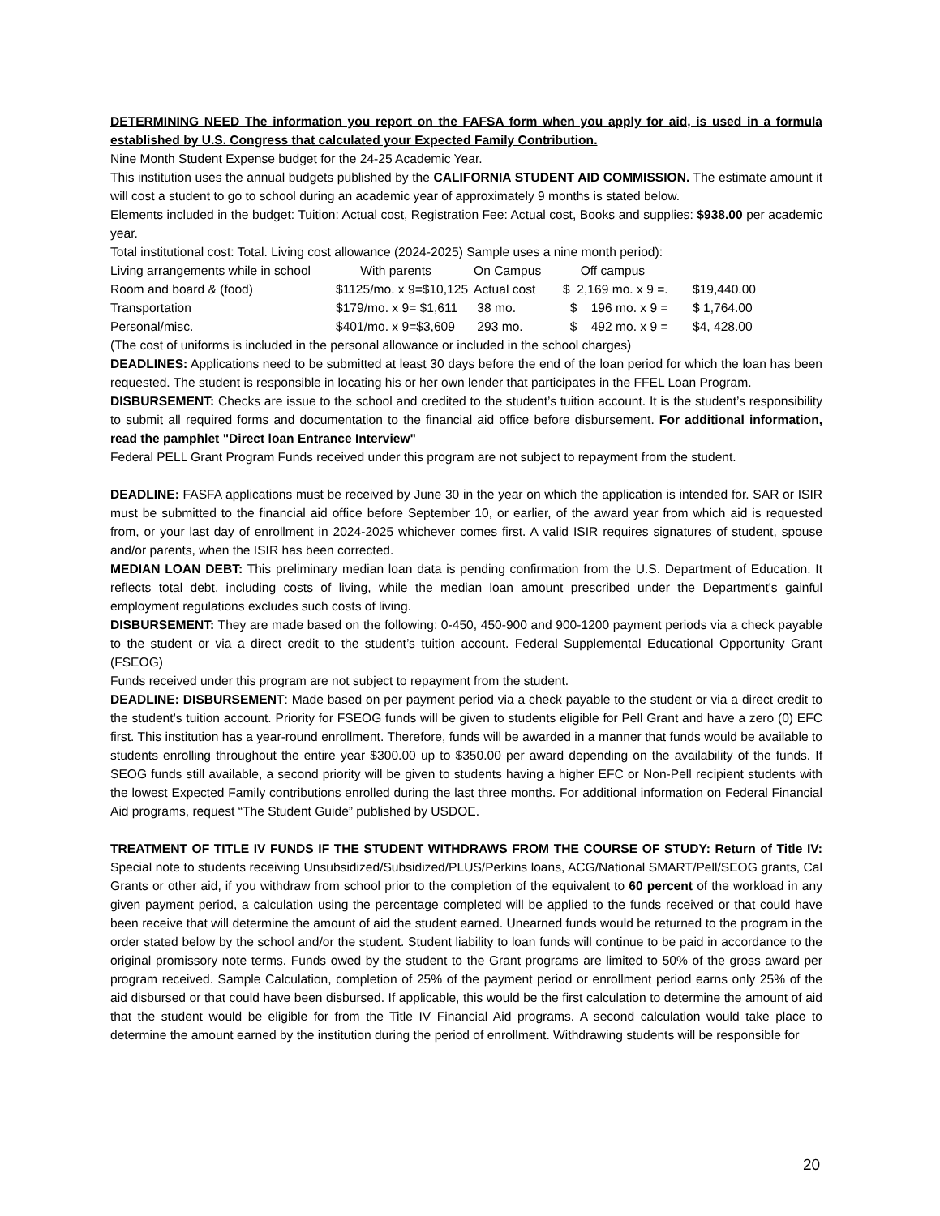DETERMINING NEED The information you report on the FAFSA form when you apply for aid, is used in a formula established by U.S. Congress that calculated your Expected Family Contribution.
Nine Month Student Expense budget for the 24-25 Academic Year.
This institution uses the annual budgets published by the CALIFORNIA STUDENT AID COMMISSION. The estimate amount it will cost a student to go to school during an academic year of approximately 9 months is stated below.
Elements included in the budget: Tuition: Actual cost, Registration Fee: Actual cost, Books and supplies: $938.00 per academic year.
Total institutional cost: Total. Living cost allowance (2024-2025) Sample uses a nine month period):
| Living arrangements while in school | W ith parents | On Campus | Off campus | |
| Room and board & (food) | $1125/mo. x 9=$10,125 | Actual cost | $ 2,169 mo. x 9 =. | $19,440.00 |
| Transportation | $179/mo. x 9= $1,611 | 38 mo. | $ 196 mo. x 9 = | $ 1,764.00 |
| Personal/misc. | $401/mo. x 9=$3,609 | 293 mo. | $ 492 mo. x 9 = | $4, 428.00 |
(The cost of uniforms is included in the personal allowance or included in the school charges)
DEADLINES: Applications need to be submitted at least 30 days before the end of the loan period for which the loan has been requested. The student is responsible in locating his or her own lender that participates in the FFEL Loan Program.
DISBURSEMENT: Checks are issue to the school and credited to the student’s tuition account. It is the student’s responsibility to submit all required forms and documentation to the financial aid office before disbursement. For additional information, read the pamphlet "Direct loan Entrance Interview"
Federal PELL Grant Program Funds received under this program are not subject to repayment from the student.
DEADLINE: FASFA applications must be received by June 30 in the year on which the application is intended for. SAR or ISIR must be submitted to the financial aid office before September 10, or earlier, of the award year from which aid is requested from, or your last day of enrollment in 2024-2025 whichever comes first. A valid ISIR requires signatures of student, spouse and/or parents, when the ISIR has been corrected.
MEDIAN LOAN DEBT: This preliminary median loan data is pending confirmation from the U.S. Department of Education. It reflects total debt, including costs of living, while the median loan amount prescribed under the Department's gainful employment regulations excludes such costs of living.
DISBURSEMENT: They are made based on the following: 0-450, 450-900 and 900-1200 payment periods via a check payable to the student or via a direct credit to the student’s tuition account. Federal Supplemental Educational Opportunity Grant (FSEOG)
Funds received under this program are not subject to repayment from the student.
DEADLINE: DISBURSEMENT: Made based on per payment period via a check payable to the student or via a direct credit to the student’s tuition account. Priority for FSEOG funds will be given to students eligible for Pell Grant and have a zero (0) EFC first. This institution has a year-round enrollment. Therefore, funds will be awarded in a manner that funds would be available to students enrolling throughout the entire year $300.00 up to $350.00 per award depending on the availability of the funds. If SEOG funds still available, a second priority will be given to students having a higher EFC or Non-Pell recipient students with the lowest Expected Family contributions enrolled during the last three months. For additional information on Federal Financial Aid programs, request “The Student Guide” published by USDOE.
TREATMENT OF TITLE IV FUNDS IF THE STUDENT WITHDRAWS FROM THE COURSE OF STUDY: Return of Title IV: Special note to students receiving Unsubsidized/Subsidized/PLUS/Perkins loans, ACG/National SMART/Pell/SEOG grants, Cal Grants or other aid, if you withdraw from school prior to the completion of the equivalent to 60 percent of the workload in any given payment period, a calculation using the percentage completed will be applied to the funds received or that could have been receive that will determine the amount of aid the student earned. Unearned funds would be returned to the program in the order stated below by the school and/or the student. Student liability to loan funds will continue to be paid in accordance to the original promissory note terms. Funds owed by the student to the Grant programs are limited to 50% of the gross award per program received. Sample Calculation, completion of 25% of the payment period or enrollment period earns only 25% of the aid disbursed or that could have been disbursed. If applicable, this would be the first calculation to determine the amount of aid that the student would be eligible for from the Title IV Financial Aid programs. A second calculation would take place to determine the amount earned by the institution during the period of enrollment. Withdrawing students will be responsible for
20